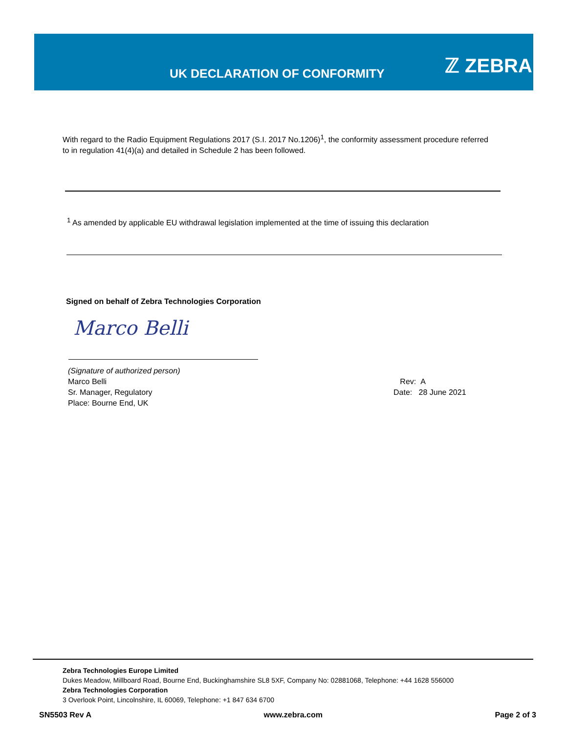UK DECLARATION OF CONFORMITY ℤ ZEBRA
With regard to the Radio Equipment Regulations 2017 (S.I. 2017 No.1206)<sup>1</sup>, the conformity assessment procedure referred to in regulation 41(4)(a) and detailed in Schedule 2 has been followed.
<sup>1</sup> As amended by applicable EU withdrawal legislation implemented at the time of issuing this declaration
Signed on behalf of Zebra Technologies Corporation
Marco Belli
(Signature of authorized person)
Marco Belli
Sr. Manager, Regulatory
Place: Bourne End, UK
Rev: A
Date: 28 June 2021
Zebra Technologies Europe Limited
Dukes Meadow, Millboard Road, Bourne End, Buckinghamshire SL8 5XF, Company No: 02881068, Telephone: +44 1628 556000
Zebra Technologies Corporation
3 Overlook Point, Lincolnshire, IL 60069, Telephone: +1 847 634 6700
SN5503 Rev A www.zebra.com Page 2 of 3